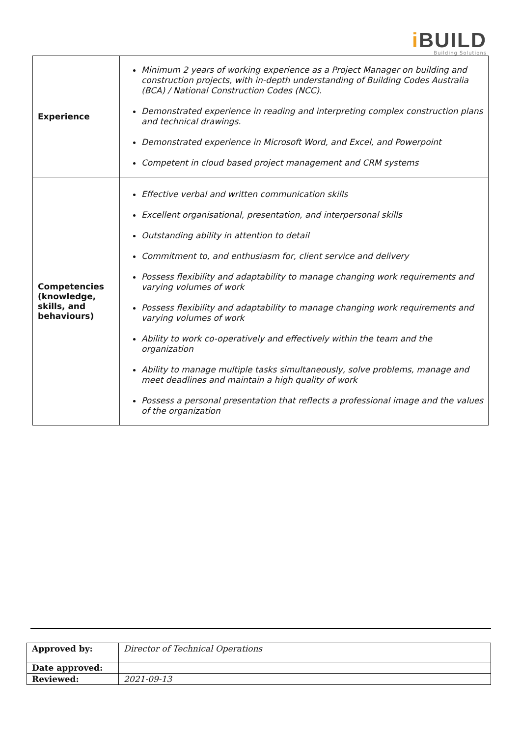i BUILD
Building Solutions
| Experience | Minimum 2 years of working experience as a Project Manager on building and construction projects, with in-depth understanding of Building Codes Australia (BCA) / National Construction Codes (NCC). Demonstrated experience in reading and interpreting complex construction plans and technical drawings. Demonstrated experience in Microsoft Word, and Excel, and Powerpoint Competent in cloud based project management and CRM systems |
| Competencies (knowledge, skills, and behaviours) | Effective verbal and written communication skills Excellent organisational, presentation, and interpersonal skills Outstanding ability in attention to detail Commitment to, and enthusiasm for, client service and delivery Possess flexibility and adaptability to manage changing work requirements and varying volumes of work Possess flexibility and adaptability to manage changing work requirements and varying volumes of work Ability to work co-operatively and effectively within the team and the organization Ability to manage multiple tasks simultaneously, solve problems, manage and meet deadlines and maintain a high quality of work Possess a personal presentation that reflects a professional image and the values of the organization |
| Approved by: | Director of Technical Operations |
| Date approved: | |
| Reviewed: | 2021-09-13 |